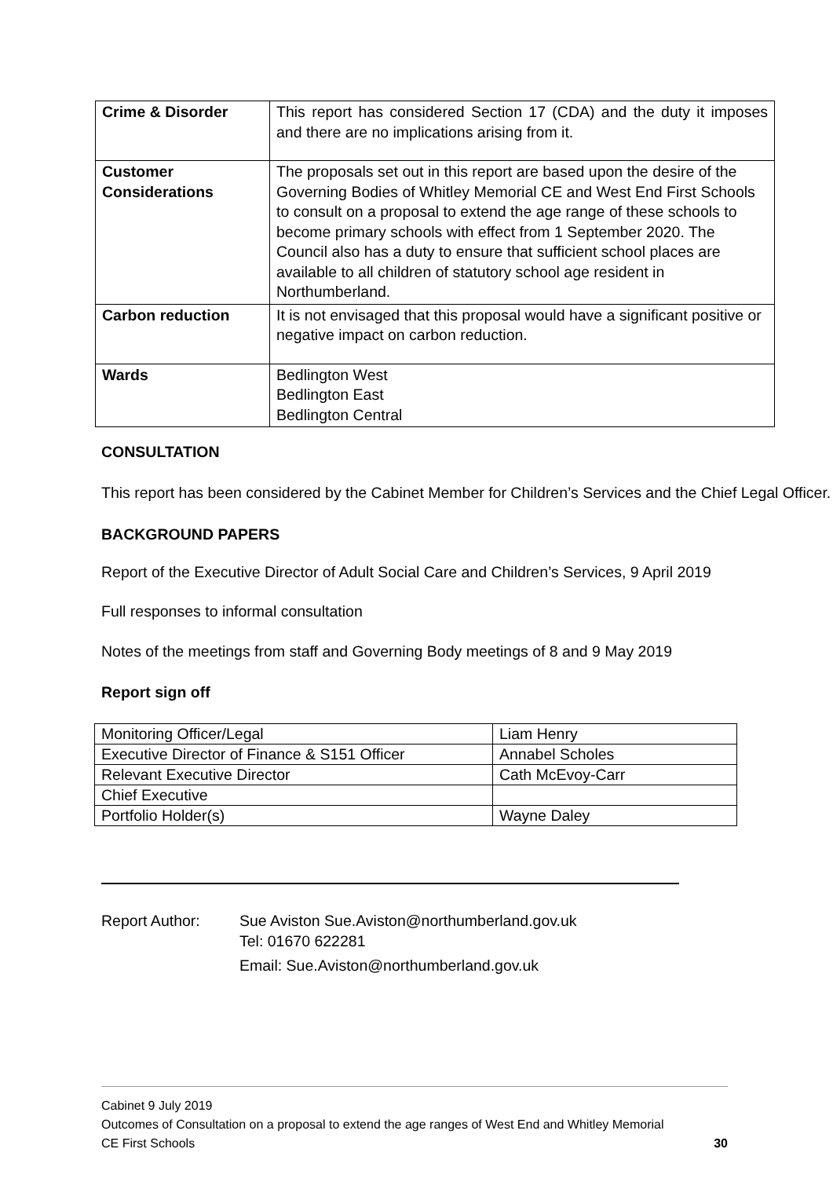| Crime & Disorder | This report has considered Section 17 (CDA) and the duty it imposes and there are no implications arising from it. |
| Customer Considerations | The proposals set out in this report are based upon the desire of the Governing Bodies of Whitley Memorial CE and West End First Schools to consult on a proposal to extend the age range of these schools to become primary schools with effect from 1 September 2020. The Council also has a duty to ensure that sufficient school places are available to all children of statutory school age resident in Northumberland. |
| Carbon reduction | It is not envisaged that this proposal would have a significant positive or negative impact on carbon reduction. |
| Wards | Bedlington West Bedlington East Bedlington Central |
CONSULTATION
This report has been considered by the Cabinet Member for Children’s Services and the Chief Legal Officer.
BACKGROUND PAPERS
Report of the Executive Director of Adult Social Care and Children’s Services, 9 April 2019
Full responses to informal consultation
Notes of the meetings from staff and Governing Body meetings of 8 and 9 May 2019
Report sign off
| Monitoring Officer/Legal | Liam Henry |
| Executive Director of Finance & S151 Officer | Annabel Scholes |
| Relevant Executive Director | Cath McEvoy-Carr |
| Chief Executive | |
| Portfolio Holder(s) | Wayne Daley |
Report Author: Sue Aviston Sue.Aviston@northumberland.gov.uk
Tel: 01670 622281
Email: Sue.Aviston@northumberland.gov.uk
Cabinet 9 July 2019
Outcomes of Consultation on a proposal to extend the age ranges of West End and Whitley Memorial
CE First Schools 30